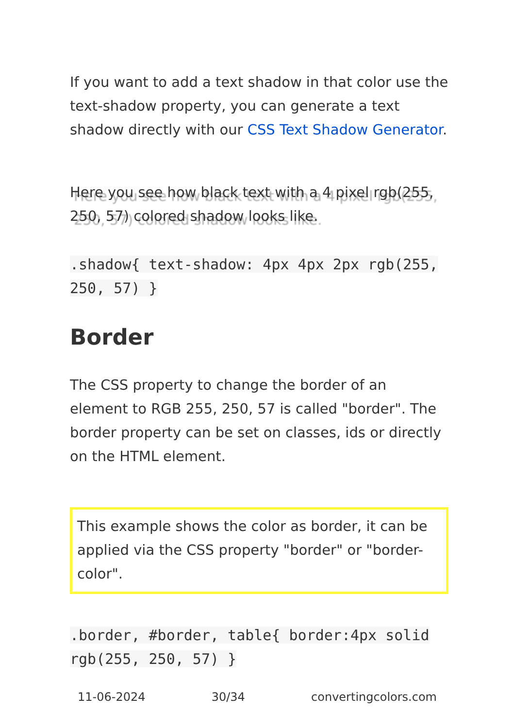If you want to add a text shadow in that color use the text-shadow property, you can generate a text shadow directly with our CSS Text Shadow Generator.
Here you see how black text with a 4 pixel rgb(255, 250, 57) colored shadow looks like.
.shadow{ text-shadow: 4px 4px 2px rgb(255, 250, 57) }
Border
The CSS property to change the border of an element to RGB 255, 250, 57 is called "border". The border property can be set on classes, ids or directly on the HTML element.
This example shows the color as border, it can be applied via the CSS property "border" or "border-color".
.border, #border, table{ border:4px solid rgb(255, 250, 57) }
11-06-2024 30/34 convertingcolors.com